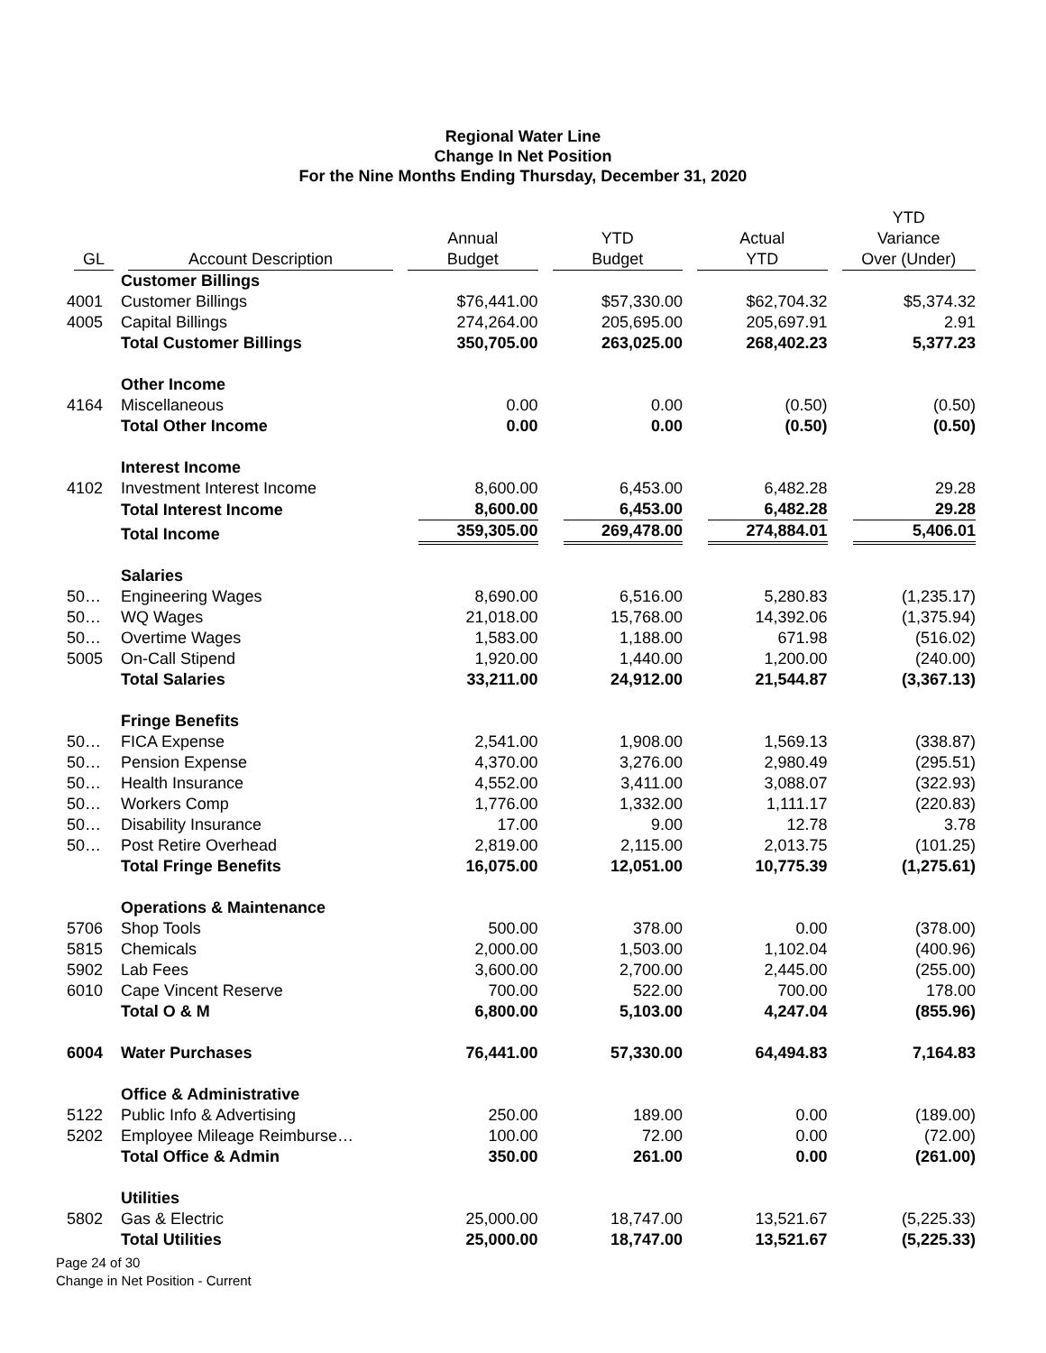Regional Water Line
Change In Net Position
For the Nine Months Ending Thursday, December 31, 2020
| GL | Account Description | Annual Budget | YTD Budget | Actual YTD | YTD Variance Over (Under) |
| --- | --- | --- | --- | --- | --- |
| | Customer Billings | | | | |
| 4001 | Customer Billings | $76,441.00 | $57,330.00 | $62,704.32 | $5,374.32 |
| 4005 | Capital Billings | 274,264.00 | 205,695.00 | 205,697.91 | 2.91 |
| | Total Customer Billings | 350,705.00 | 263,025.00 | 268,402.23 | 5,377.23 |
| | Other Income | | | | |
| 4164 | Miscellaneous | 0.00 | 0.00 | (0.50) | (0.50) |
| | Total Other Income | 0.00 | 0.00 | (0.50) | (0.50) |
| | Interest Income | | | | |
| 4102 | Investment Interest Income | 8,600.00 | 6,453.00 | 6,482.28 | 29.28 |
| | Total Interest Income | 8,600.00 | 6,453.00 | 6,482.28 | 29.28 |
| | Total Income | 359,305.00 | 269,478.00 | 274,884.01 | 5,406.01 |
| | Salaries | | | | |
| 50… | Engineering Wages | 8,690.00 | 6,516.00 | 5,280.83 | (1,235.17) |
| 50… | WQ Wages | 21,018.00 | 15,768.00 | 14,392.06 | (1,375.94) |
| 50… | Overtime Wages | 1,583.00 | 1,188.00 | 671.98 | (516.02) |
| 5005 | On-Call Stipend | 1,920.00 | 1,440.00 | 1,200.00 | (240.00) |
| | Total Salaries | 33,211.00 | 24,912.00 | 21,544.87 | (3,367.13) |
| | Fringe Benefits | | | | |
| 50… | FICA Expense | 2,541.00 | 1,908.00 | 1,569.13 | (338.87) |
| 50… | Pension Expense | 4,370.00 | 3,276.00 | 2,980.49 | (295.51) |
| 50… | Health Insurance | 4,552.00 | 3,411.00 | 3,088.07 | (322.93) |
| 50… | Workers Comp | 1,776.00 | 1,332.00 | 1,111.17 | (220.83) |
| 50… | Disability Insurance | 17.00 | 9.00 | 12.78 | 3.78 |
| 50… | Post Retire Overhead | 2,819.00 | 2,115.00 | 2,013.75 | (101.25) |
| | Total Fringe Benefits | 16,075.00 | 12,051.00 | 10,775.39 | (1,275.61) |
| | Operations & Maintenance | | | | |
| 5706 | Shop Tools | 500.00 | 378.00 | 0.00 | (378.00) |
| 5815 | Chemicals | 2,000.00 | 1,503.00 | 1,102.04 | (400.96) |
| 5902 | Lab Fees | 3,600.00 | 2,700.00 | 2,445.00 | (255.00) |
| 6010 | Cape Vincent Reserve | 700.00 | 522.00 | 700.00 | 178.00 |
| | Total O & M | 6,800.00 | 5,103.00 | 4,247.04 | (855.96) |
| 6004 | Water Purchases | 76,441.00 | 57,330.00 | 64,494.83 | 7,164.83 |
| | Office & Administrative | | | | |
| 5122 | Public Info & Advertising | 250.00 | 189.00 | 0.00 | (189.00) |
| 5202 | Employee Mileage Reimburse… | 100.00 | 72.00 | 0.00 | (72.00) |
| | Total Office & Admin | 350.00 | 261.00 | 0.00 | (261.00) |
| | Utilities | | | | |
| 5802 | Gas & Electric | 25,000.00 | 18,747.00 | 13,521.67 | (5,225.33) |
| | Total Utilities | 25,000.00 | 18,747.00 | 13,521.67 | (5,225.33) |
Page 24 of 30
Change in Net Position - Current